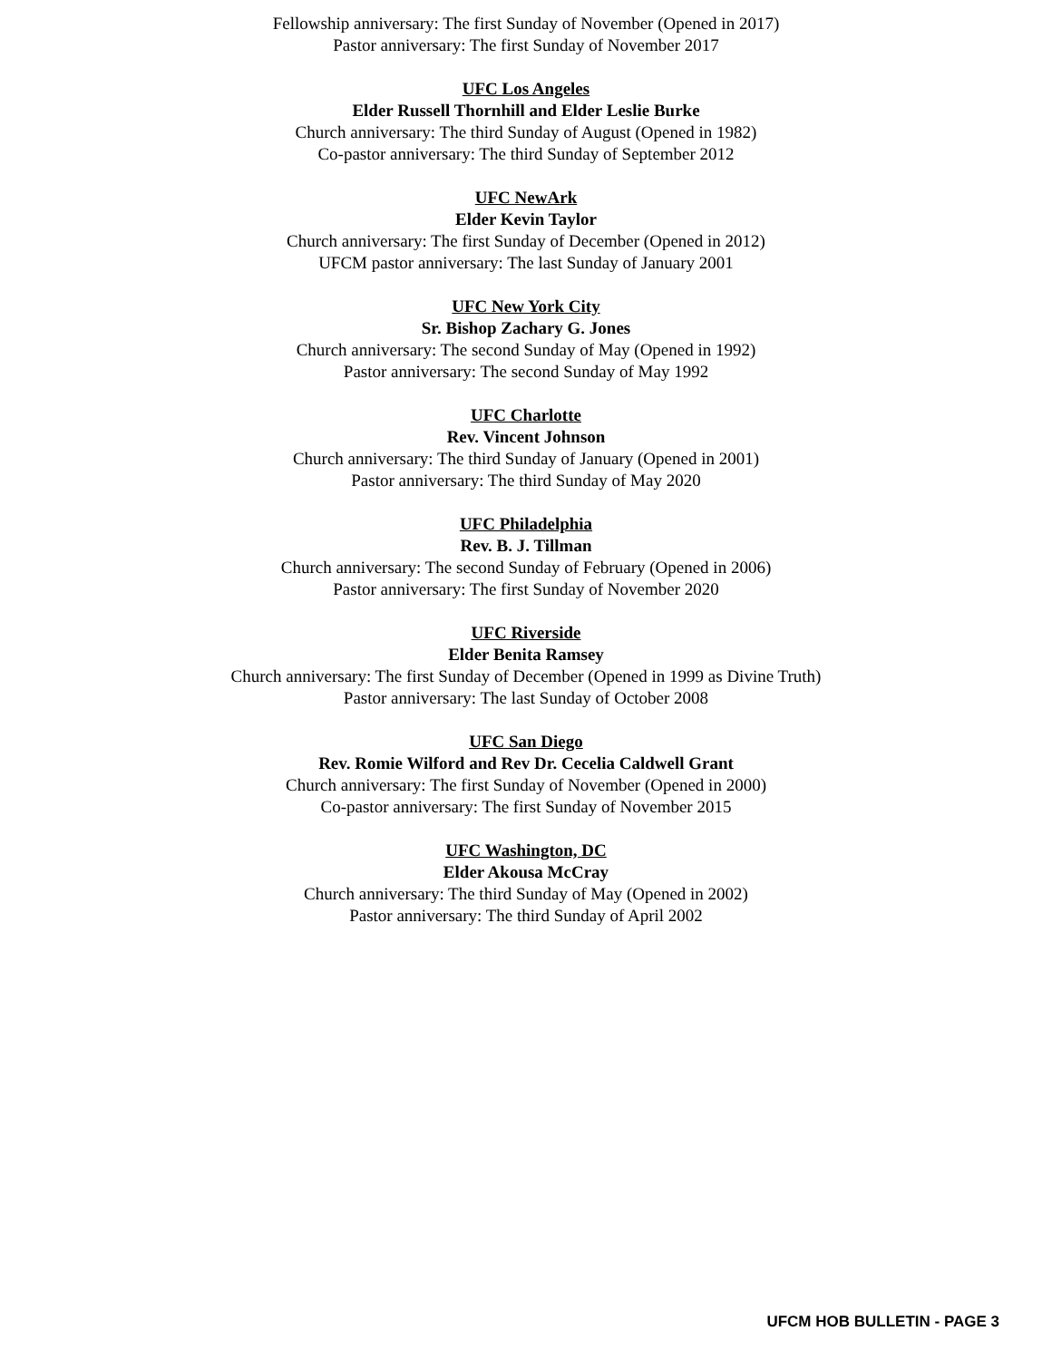Fellowship anniversary: The first Sunday of November (Opened in 2017)
Pastor anniversary: The first Sunday of November 2017
UFC Los Angeles
Elder Russell Thornhill and Elder Leslie Burke
Church anniversary: The third Sunday of August (Opened in 1982)
Co-pastor anniversary: The third Sunday of September 2012
UFC NewArk
Elder Kevin Taylor
Church anniversary: The first Sunday of December (Opened in 2012)
UFCM pastor anniversary: The last Sunday of January 2001
UFC New York City
Sr. Bishop Zachary G. Jones
Church anniversary: The second Sunday of May (Opened in 1992)
Pastor anniversary: The second Sunday of May 1992
UFC Charlotte
Rev. Vincent Johnson
Church anniversary: The third Sunday of January (Opened in 2001)
Pastor anniversary: The third Sunday of May 2020
UFC Philadelphia
Rev. B. J. Tillman
Church anniversary: The second Sunday of February (Opened in 2006)
Pastor anniversary: The first Sunday of November 2020
UFC Riverside
Elder Benita Ramsey
Church anniversary: The first Sunday of December (Opened in 1999 as Divine Truth)
Pastor anniversary: The last Sunday of October 2008
UFC San Diego
Rev. Romie Wilford and Rev Dr. Cecelia Caldwell Grant
Church anniversary: The first Sunday of November (Opened in 2000)
Co-pastor anniversary: The first Sunday of November 2015
UFC Washington, DC
Elder Akousa McCray
Church anniversary: The third Sunday of May (Opened in 2002)
Pastor anniversary: The third Sunday of April 2002
UFCM HOB BULLETIN - PAGE 3